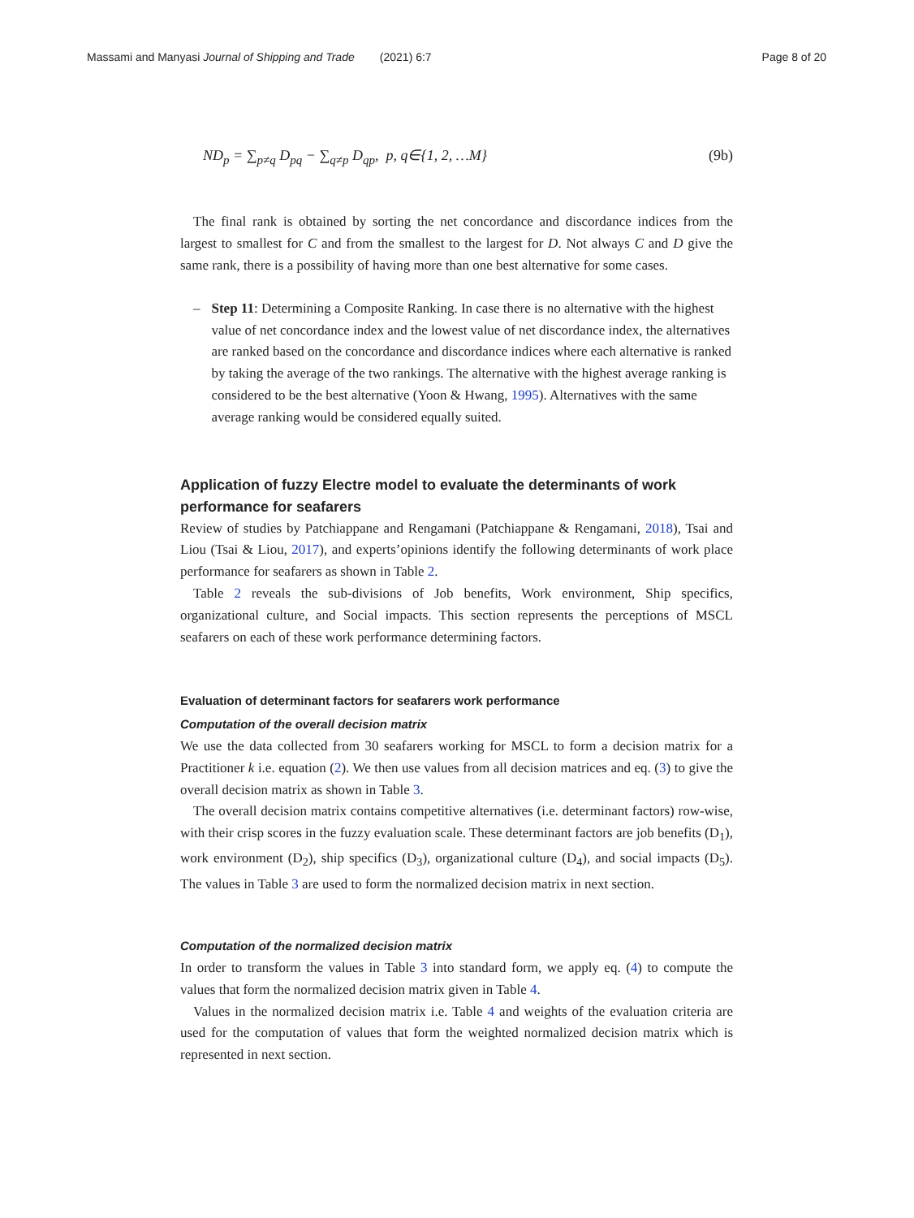Massami and Manyasi Journal of Shipping and Trade (2021) 6:7 Page 8 of 20
ND<sub>p</sub> = ∑<sub>p≠q</sub> D<sub>pq</sub> − ∑<sub>q≠p</sub> D<sub>qp</sub>, p, q∈{1, 2, …M} (9b)
The final rank is obtained by sorting the net concordance and discordance indices from the largest to smallest for C and from the smallest to the largest for D. Not always C and D give the same rank, there is a possibility of having more than one best alternative for some cases.
– Step 11: Determining a Composite Ranking. In case there is no alternative with the highest value of net concordance index and the lowest value of net discordance index, the alternatives are ranked based on the concordance and discordance indices where each alternative is ranked by taking the average of the two rankings. The alternative with the highest average ranking is considered to be the best alternative (Yoon & Hwang, 1995). Alternatives with the same average ranking would be considered equally suited.
Application of fuzzy Electre model to evaluate the determinants of work performance for seafarers
Review of studies by Patchiappane and Rengamani (Patchiappane & Rengamani, 2018), Tsai and Liou (Tsai & Liou, 2017), and experts’opinions identify the following determinants of work place performance for seafarers as shown in Table 2.
Table 2 reveals the sub-divisions of Job benefits, Work environment, Ship specifics, organizational culture, and Social impacts. This section represents the perceptions of MSCL seafarers on each of these work performance determining factors.
Evaluation of determinant factors for seafarers work performance
Computation of the overall decision matrix
We use the data collected from 30 seafarers working for MSCL to form a decision matrix for a Practitioner k i.e. equation (2). We then use values from all decision matrices and eq. (3) to give the overall decision matrix as shown in Table 3.
The overall decision matrix contains competitive alternatives (i.e. determinant factors) row-wise, with their crisp scores in the fuzzy evaluation scale. These determinant factors are job benefits (D<sub>1</sub>), work environment (D<sub>2</sub>), ship specifics (D<sub>3</sub>), organizational culture (D<sub>4</sub>), and social impacts (D<sub>5</sub>). The values in Table 3 are used to form the normalized decision matrix in next section.
Computation of the normalized decision matrix
In order to transform the values in Table 3 into standard form, we apply eq. (4) to compute the values that form the normalized decision matrix given in Table 4.
Values in the normalized decision matrix i.e. Table 4 and weights of the evaluation criteria are used for the computation of values that form the weighted normalized decision matrix which is represented in next section.